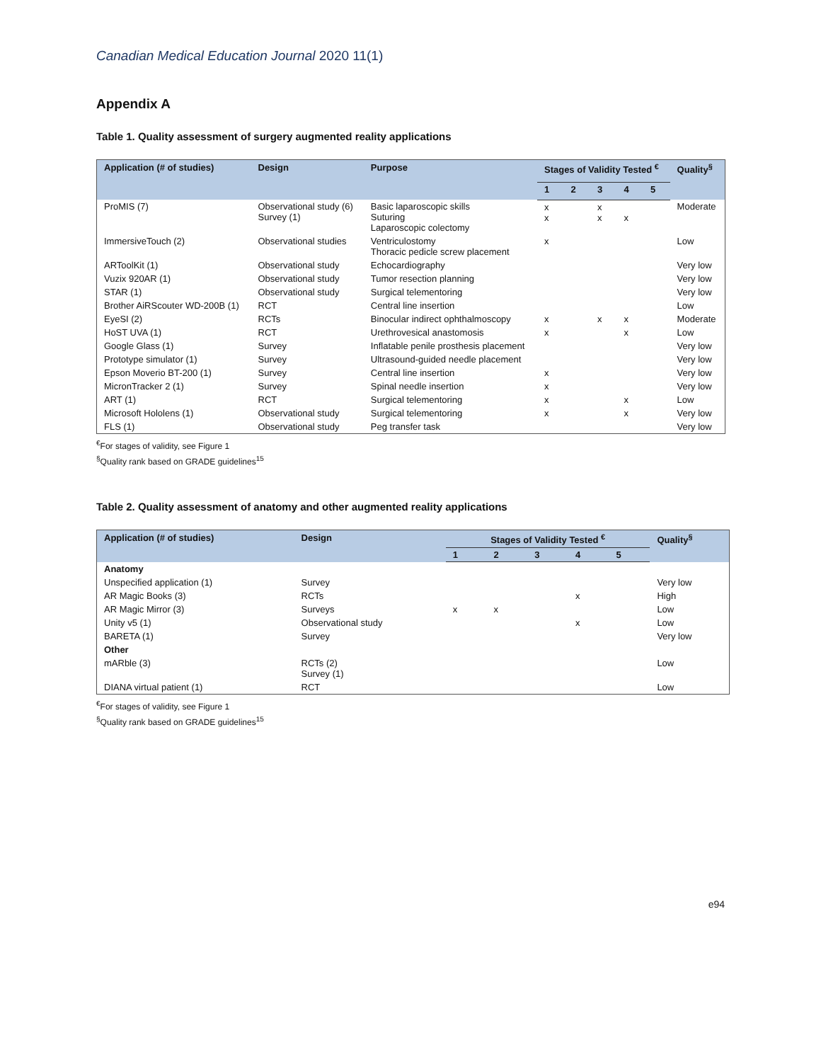Canadian Medical Education Journal 2020 11(1)
Appendix A
Table 1. Quality assessment of surgery augmented reality applications
| Application (# of studies) | Design | Purpose | Stages of Validity Tested <sup>€</sup> | | | | | Quality<sup>§</sup> |
| --- | --- | --- | --- | --- | --- | --- | --- | --- |
| | | | 1 | 2 | 3 | 4 | 5 | |
| ProMIS (7) | Observational study (6) Survey (1) | Basic laparoscopic skills Suturing Laparoscopic colectomy | x x | | x x | x | | Moderate |
| ImmersiveTouch (2) | Observational studies | Ventriculostomy Thoracic pedicle screw placement | x | | | | | Low |
| ARToolKit (1) | Observational study | Echocardiography | | | | | | Very low |
| Vuzix 920AR (1) | Observational study | Tumor resection planning | | | | | | Very low |
| STAR (1) | Observational study | Surgical telementoring | | | | | | Very low |
| Brother AiRScouter WD-200B (1) | RCT | Central line insertion | | | | | | Low |
| EyeSI (2) | RCTs | Binocular indirect ophthalmoscopy | x | | x | x | | Moderate |
| HoST UVA (1) | RCT | Urethrovesical anastomosis | x | | | x | | Low |
| Google Glass (1) | Survey | Inflatable penile prosthesis placement | | | | | | Very low |
| Prototype simulator (1) | Survey | Ultrasound-guided needle placement | | | | | | Very low |
| Epson Moverio BT-200 (1) | Survey | Central line insertion | x | | | | | Very low |
| MicronTracker 2 (1) | Survey | Spinal needle insertion | x | | | | | Very low |
| ART (1) | RCT | Surgical telementoring | x | | | x | | Low |
| Microsoft Hololens (1) | Observational study | Surgical telementoring | x | | | x | | Very low |
| FLS (1) | Observational study | Peg transfer task | | | | | | Very low |
<sup>€</sup>For stages of validity, see Figure 1
<sup>§</sup> Quality rank based on GRADE guidelines<sup>15</sup>
Table 2. Quality assessment of anatomy and other augmented reality applications
| Application (# of studies) | Design | Stages of Validity Tested <sup>€</sup> | | | | | Quality<sup>§</sup> |
| --- | --- | --- | --- | --- | --- | --- | --- |
| | | 1 | 2 | 3 | 4 | 5 | |
| Anatomy | | | | | | | |
| Unspecified application (1) | Survey | | | | | | Very low |
| AR Magic Books (3) | RCTs | | | | x | | High |
| AR Magic Mirror (3) | Surveys | x | x | | | | Low |
| Unity v5 (1) | Observational study | | | | x | | Low |
| BARETA (1) | Survey | | | | | | Very low |
| Other | | | | | | | |
| mARble (3) | RCTs (2) Survey (1) | | | | | | Low |
| DIANA virtual patient (1) | RCT | | | | | | Low |
<sup>€</sup>For stages of validity, see Figure 1
<sup>§</sup> Quality rank based on GRADE guidelines<sup>15</sup>
e94